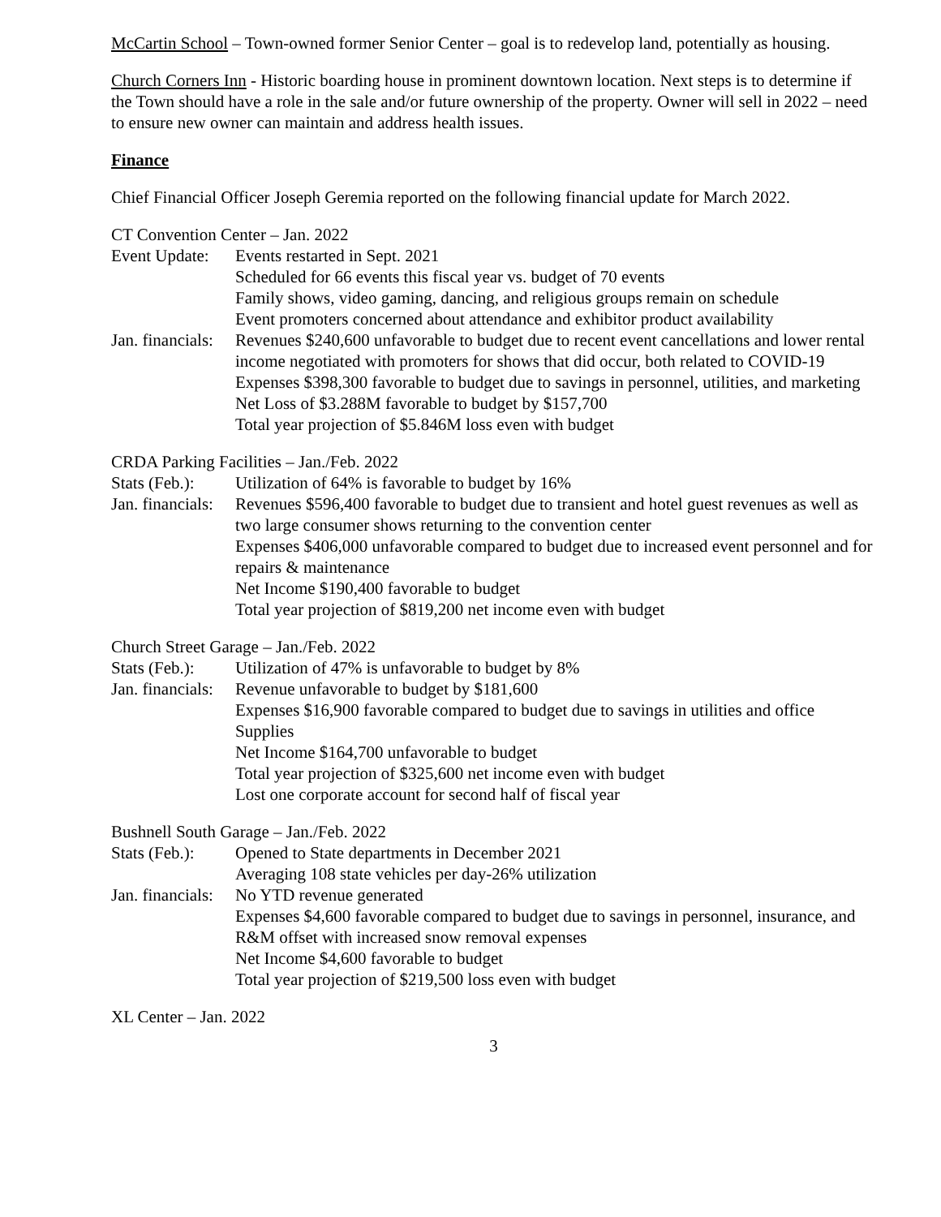McCartin School – Town-owned former Senior Center – goal is to redevelop land, potentially as housing.
Church Corners Inn - Historic boarding house in prominent downtown location. Next steps is to determine if the Town should have a role in the sale and/or future ownership of the property. Owner will sell in 2022 – need to ensure new owner can maintain and address health issues.
Finance
Chief Financial Officer Joseph Geremia reported on the following financial update for March 2022.
CT Convention Center – Jan. 2022
Event Update:
Events restarted in Sept. 2021
Scheduled for 66 events this fiscal year vs. budget of 70 events
Family shows, video gaming, dancing, and religious groups remain on schedule
Event promoters concerned about attendance and exhibitor product availability
Jan. financials:
Revenues $240,600 unfavorable to budget due to recent event cancellations and lower rental income negotiated with promoters for shows that did occur, both related to COVID-19
Expenses $398,300 favorable to budget due to savings in personnel, utilities, and marketing
Net Loss of $3.288M favorable to budget by $157,700
Total year projection of $5.846M loss even with budget
CRDA Parking Facilities – Jan./Feb. 2022
Stats (Feb.):
Utilization of 64% is favorable to budget by 16%
Jan. financials:
Revenues $596,400 favorable to budget due to transient and hotel guest revenues as well as two large consumer shows returning to the convention center
Expenses $406,000 unfavorable compared to budget due to increased event personnel and for repairs & maintenance
Net Income $190,400 favorable to budget
Total year projection of $819,200 net income even with budget
Church Street Garage – Jan./Feb. 2022
Stats (Feb.):
Utilization of 47% is unfavorable to budget by 8%
Jan. financials:
Revenue unfavorable to budget by $181,600
Expenses $16,900 favorable compared to budget due to savings in utilities and office Supplies
Net Income $164,700 unfavorable to budget
Total year projection of $325,600 net income even with budget
Lost one corporate account for second half of fiscal year
Bushnell South Garage – Jan./Feb. 2022
Stats (Feb.):
Opened to State departments in December 2021
Averaging 108 state vehicles per day-26% utilization
Jan. financials:
No YTD revenue generated
Expenses $4,600 favorable compared to budget due to savings in personnel, insurance, and R&M offset with increased snow removal expenses
Net Income $4,600 favorable to budget
Total year projection of $219,500 loss even with budget
XL Center – Jan. 2022
3